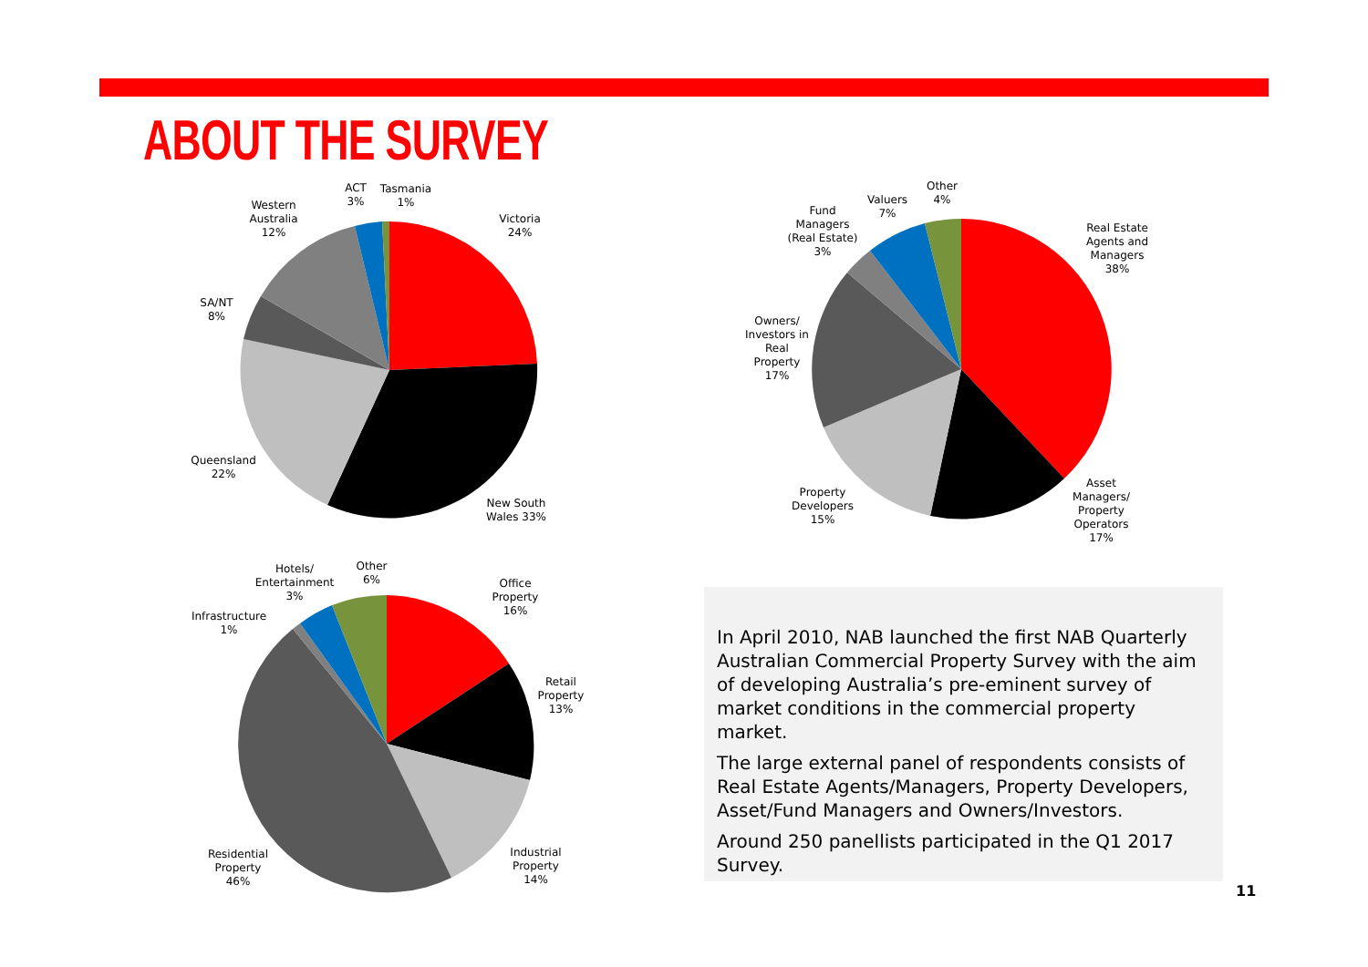ABOUT THE SURVEY
In April 2010, NAB launched the first NAB Quarterly Australian Commercial Property Survey with the aim of developing Australia’s pre-eminent survey of market conditions in the commercial property market.
The large external panel of respondents consists of Real Estate Agents/Managers, Property Developers, Asset/Fund Managers and Owners/Investors.
Around 250 panellists participated in the Q1 2017 Survey.
Western Australia 12%
ACT 3%
Tasmania 1%
Victoria 24%
SA/NT 8%
Queensland 22%
New South Wales 33%
Real Estate Agents and Managers 38%
Other 4%
Valuers 7%
Fund Managers (Real Estate) 3%
Owners/ Investors in Real Property 17%
Property Developers 15%
Asset Managers/ Property Operators 17%
Hotels/ Entertainment 3%
Other 6%
Office Property 16%
Infrastructure 1%
Retail Property 13%
Industrial Property 14%
Residential Property 46%
11